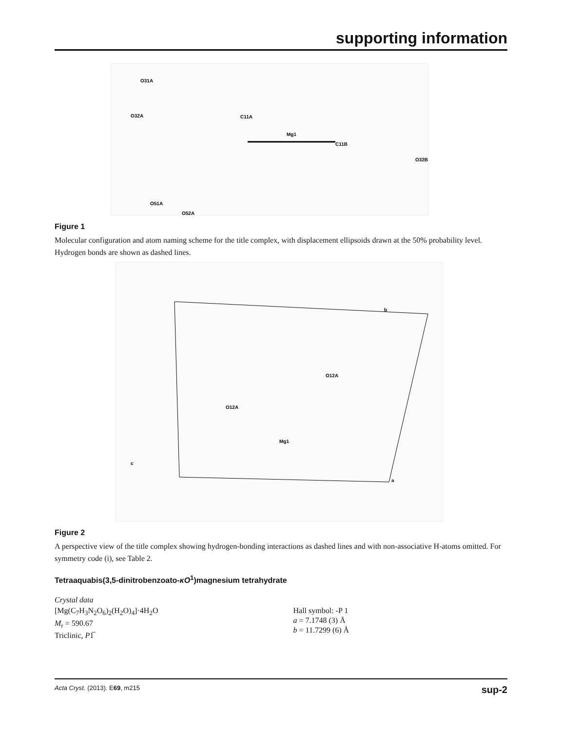supporting information
O31A
O32A
C11A
Mg1
C11B
O32B
O51A
O52A
Figure 1
Molecular configuration and atom naming scheme for the title complex, with displacement ellipsoids drawn at the 50% probability level. Hydrogen bonds are shown as dashed lines.
b
c
a
Mg1
O12A
O12A
Figure 2
A perspective view of the title complex showing hydrogen-bonding interactions as dashed lines and with non-associative H-atoms omitted. For symmetry code (i), see Table 2.
Tetraaquabis(3,5-dinitrobenzoato-κO<sup>1</sup>)magnesium tetrahydrate
Crystal data
[Mg(C<sub>7</sub>H<sub>3</sub>N<sub>2</sub>O<sub>6</sub>)<sub>2</sub>(H<sub>2</sub>O)<sub>4</sub>]·4H<sub>2</sub>O
M<sub>r</sub> = 590.67
Triclinic, P1̅
Hall symbol: -P 1
a = 7.1748 (3) Å
b = 11.7299 (6) Å
Acta Cryst. (2013). E69, m215 sup-2